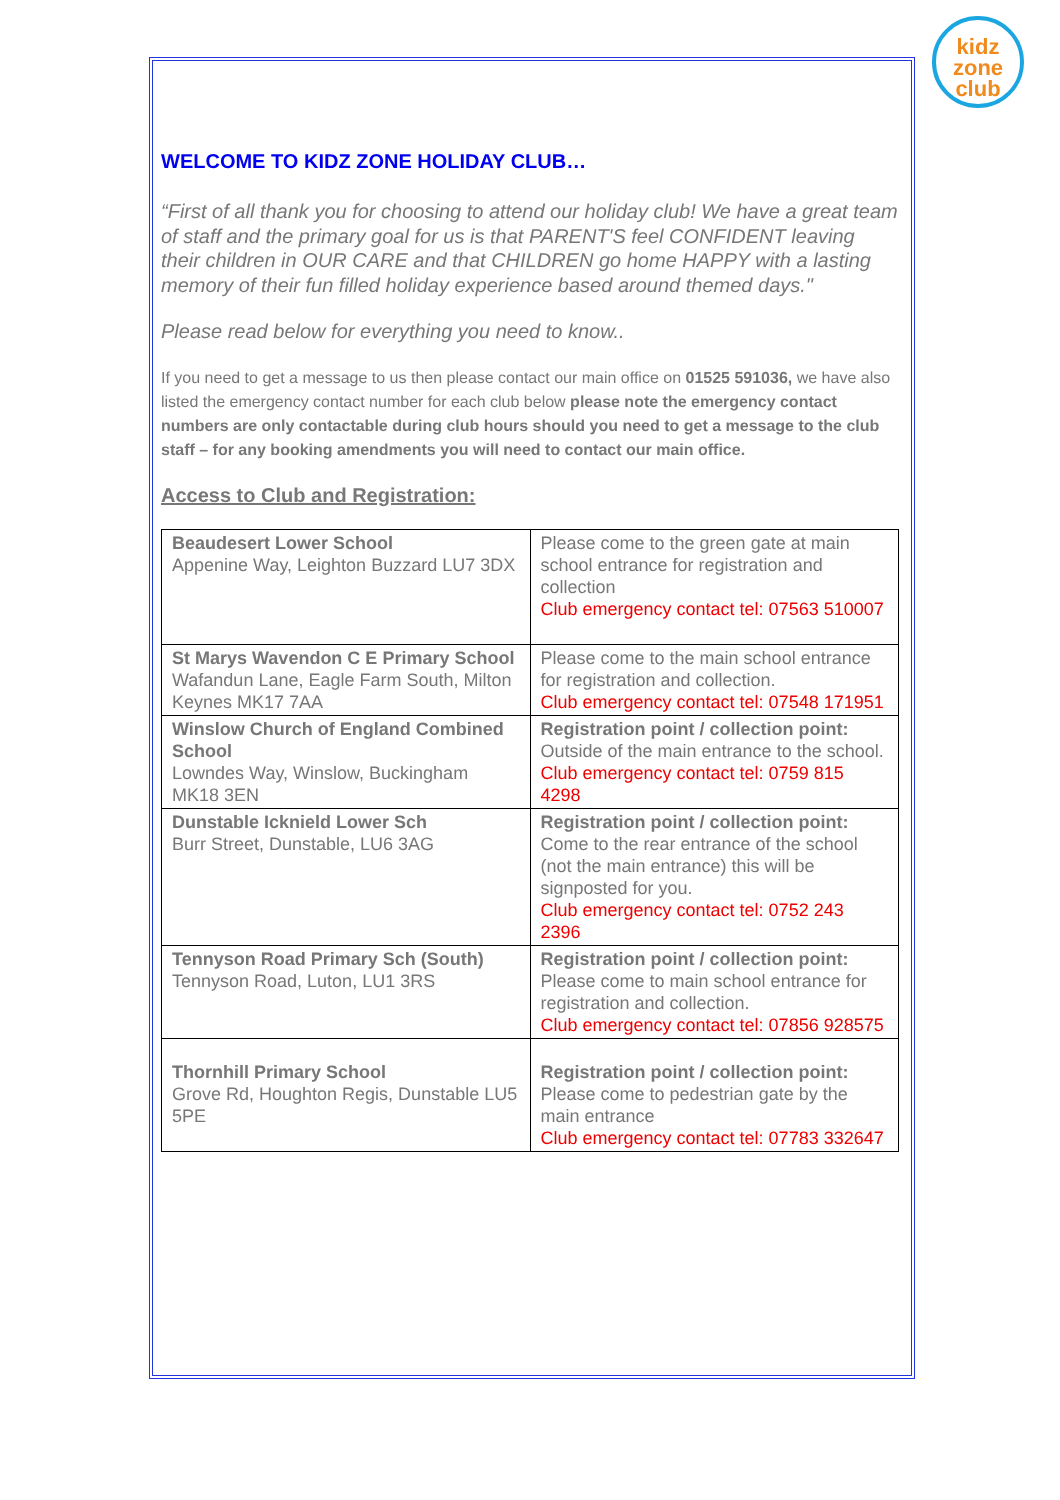kidz
zone
club
WELCOME TO KIDZ ZONE HOLIDAY CLUB…
“First of all thank you for choosing to attend our holiday club! We have a great team of staff and the primary goal for us is that PARENT'S feel CONFIDENT leaving their children in OUR CARE and that CHILDREN go home HAPPY with a lasting memory of their fun filled holiday experience based around themed days."
Please read below for everything you need to know..
If you need to get a message to us then please contact our main office on 01525 591036, we have also listed the emergency contact number for each club below please note the emergency contact numbers are only contactable during club hours should you need to get a message to the club staff – for any booking amendments you will need to contact our main office.
Access to Club and Registration:
| Beaudesert Lower School Appenine Way, Leighton Buzzard LU7 3DX | Please come to the green gate at main school entrance for registration and collection Club emergency contact tel: 07563 510007 |
| St Marys Wavendon C E Primary School Wafandun Lane, Eagle Farm South, Milton Keynes MK17 7AA | Please come to the main school entrance for registration and collection. Club emergency contact tel: 07548 171951 |
| Winslow Church of England Combined School Lowndes Way, Winslow, Buckingham MK18 3EN | Registration point / collection point: Outside of the main entrance to the school. Club emergency contact tel: 0759 815 4298 |
| Dunstable Icknield Lower Sch Burr Street, Dunstable, LU6 3AG | Registration point / collection point: Come to the rear entrance of the school (not the main entrance) this will be signposted for you. Club emergency contact tel: 0752 243 2396 |
| Tennyson Road Primary Sch (South) Tennyson Road, Luton, LU1 3RS | Registration point / collection point: Please come to main school entrance for registration and collection. Club emergency contact tel: 07856 928575 |
| Thornhill Primary School Grove Rd, Houghton Regis, Dunstable LU5 5PE | Registration point / collection point: Please come to pedestrian gate by the main entrance Club emergency contact tel: 07783 332647 |